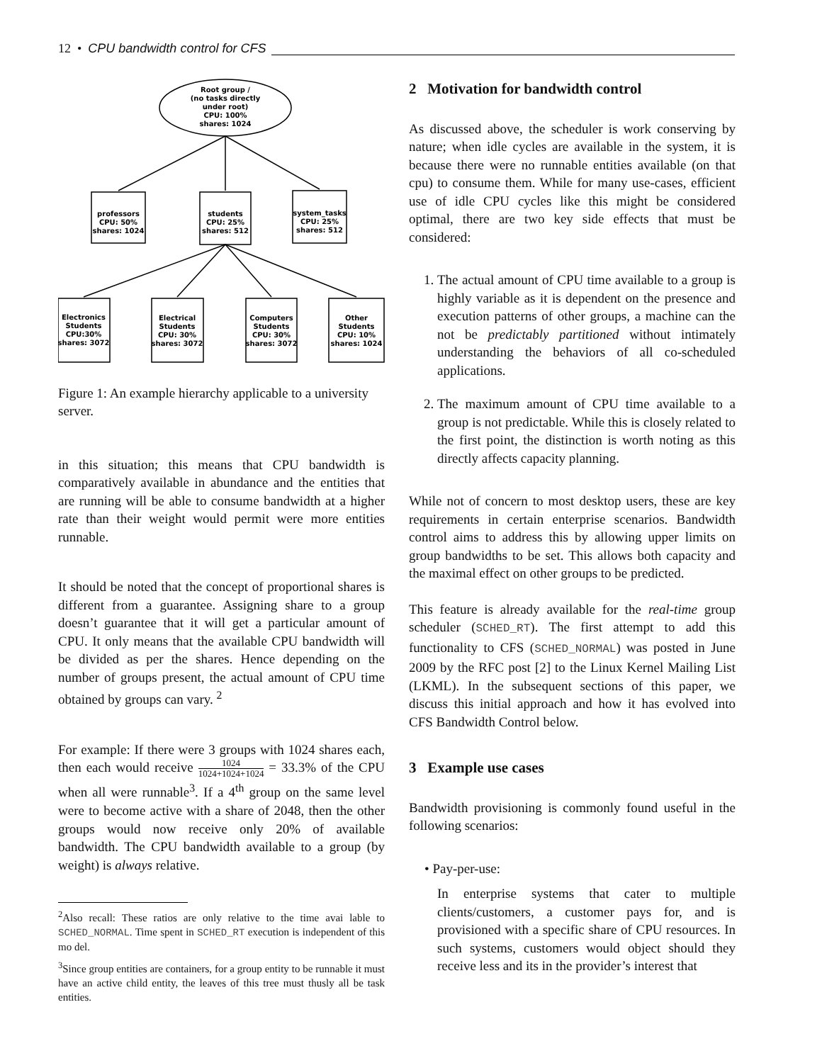12 • CPU bandwidth control for CFS
Root group /
(no tasks directly
under root)
CPU: 100%
shares: 1024
professors
CPU: 50%
shares: 1024
students
CPU: 25%
shares: 512
system_tasks
CPU: 25%
shares: 512
Electronics
Students
CPU:30%
shares: 3072
Electrical
Students
CPU: 30%
shares: 3072
Computers
Students
CPU: 30%
shares: 3072
Other
Students
CPU: 10%
shares: 1024
Figure 1: An example hierarchy applicable to a university server.
in this situation; this means that CPU bandwidth is comparatively available in abundance and the entities that are running will be able to consume bandwidth at a higher rate than their weight would permit were more entities runnable.
It should be noted that the concept of proportional shares is different from a guarantee. Assigning share to a group doesn’t guarantee that it will get a particular amount of CPU. It only means that the available CPU bandwidth will be divided as per the shares. Hence depending on the number of groups present, the actual amount of CPU time obtained by groups can vary. <sup>2</sup>
For example: If there were 3 groups with 1024 shares each, then each would receive 1024 1024+1024+1024 = 33.3% of the CPU when all were runnable<sup>3</sup>. If a 4<sup>th</sup> group on the same level were to become active with a share of 2048, then the other groups would now receive only 20% of available bandwidth. The CPU bandwidth available to a group (by weight) is always relative.
<sup>2</sup> Also recall: These ratios are only relative to the time avai lable to SCHED_NORMAL. Time spent in SCHED_RT execution is independent of this mo del.
<sup>3</sup> Since group entities are containers, for a group entity to be runnable it must have an active child entity, the leaves of this tree must thusly all be task entities.
2 Motivation for bandwidth control
As discussed above, the scheduler is work conserving by nature; when idle cycles are available in the system, it is because there were no runnable entities available (on that cpu) to consume them. While for many use-cases, efficient use of idle CPU cycles like this might be considered optimal, there are two key side effects that must be considered:
1. The actual amount of CPU time available to a group is highly variable as it is dependent on the presence and execution patterns of other groups, a machine can the not be predictably partitioned without intimately understanding the behaviors of all co-scheduled applications.
2. The maximum amount of CPU time available to a group is not predictable. While this is closely related to the first point, the distinction is worth noting as this directly affects capacity planning.
While not of concern to most desktop users, these are key requirements in certain enterprise scenarios. Bandwidth control aims to address this by allowing upper limits on group bandwidths to be set. This allows both capacity and the maximal effect on other groups to be predicted.
This feature is already available for the real-time group scheduler (SCHED_RT). The first attempt to add this functionality to CFS (SCHED_NORMAL) was posted in June 2009 by the RFC post [2] to the Linux Kernel Mailing List (LKML). In the subsequent sections of this paper, we discuss this initial approach and how it has evolved into CFS Bandwidth Control below.
3 Example use cases
Bandwidth provisioning is commonly found useful in the following scenarios:
• Pay-per-use:
In enterprise systems that cater to multiple clients/customers, a customer pays for, and is provisioned with a specific share of CPU resources. In such systems, customers would object should they receive less and its in the provider’s interest that